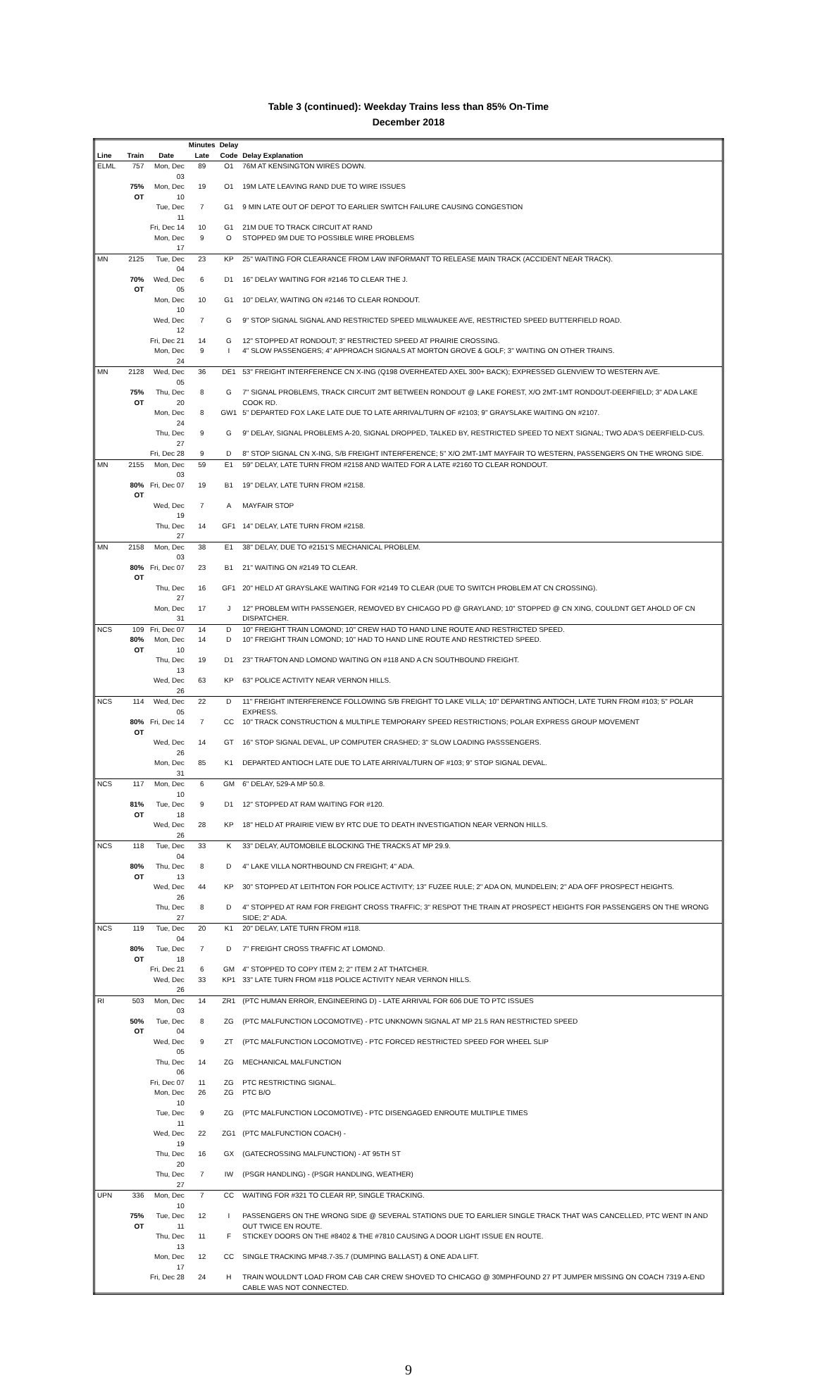Table 3 (continued): Weekday Trains less than 85% On-Time
December 2018
| | | | Minutes | Delay | |
| --- | --- | --- | --- | --- | --- |
| Line | Train | Date | Late | Code | Delay Explanation |
| ELML | 757 | Mon, Dec 03 | 89 | O1 | 76M AT KENSINGTON WIRES DOWN. |
| | 75% OT | Mon, Dec 10 | 19 | O1 | 19M LATE LEAVING RAND DUE TO WIRE ISSUES |
| | | Tue, Dec 11 | 7 | G1 | 9 MIN LATE OUT OF DEPOT TO EARLIER SWITCH FAILURE CAUSING CONGESTION |
| | | Fri, Dec 14 | 10 | G1 | 21M DUE TO TRACK CIRCUIT AT RAND |
| | | Mon, Dec 17 | 9 | O | STOPPED 9M DUE TO POSSIBLE WIRE PROBLEMS |
| MN | 2125 | Tue, Dec 04 | 23 | KP | 25" WAITING FOR CLEARANCE FROM LAW INFORMANT TO RELEASE MAIN TRACK (ACCIDENT NEAR TRACK). |
| | 70% OT | Wed, Dec 05 | 6 | D1 | 16" DELAY WAITING FOR #2146 TO CLEAR THE J. |
| | | Mon, Dec 10 | 10 | G1 | 10" DELAY, WAITING ON #2146 TO CLEAR RONDOUT. |
| | | Wed, Dec 12 | 7 | G | 9" STOP SIGNAL SIGNAL AND RESTRICTED SPEED MILWAUKEE AVE, RESTRICTED SPEED BUTTERFIELD ROAD. |
| | | Fri, Dec 21 | 14 | G | 12" STOPPED AT RONDOUT; 3" RESTRICTED SPEED AT PRAIRIE CROSSING. |
| | | Mon, Dec 24 | 9 | I | 4" SLOW PASSENGERS; 4" APPROACH SIGNALS AT MORTON GROVE & GOLF; 3" WAITING ON OTHER TRAINS. |
| MN | 2128 | Wed, Dec 05 | 36 | DE1 | 53" FREIGHT INTERFERENCE CN X-ING (Q198 OVERHEATED AXEL 300+ BACK); EXPRESSED GLENVIEW TO WESTERN AVE. |
| | 75% OT | Thu, Dec 20 | 8 | G | 7" SIGNAL PROBLEMS, TRACK CIRCUIT 2MT BETWEEN RONDOUT @ LAKE FOREST, X/O 2MT-1MT RONDOUT-DEERFIELD; 3" ADA LAKE COOK RD. |
| | | Mon, Dec 24 | 8 | GW1 | 5" DEPARTED FOX LAKE LATE DUE TO LATE ARRIVAL/TURN OF #2103; 9" GRAYSLAKE WAITING ON #2107. |
| | | Thu, Dec 27 | 9 | G | 9" DELAY, SIGNAL PROBLEMS A-20, SIGNAL DROPPED, TALKED BY, RESTRICTED SPEED TO NEXT SIGNAL; TWO ADA'S DEERFIELD-CUS. |
| | | Fri, Dec 28 | 9 | D | 8" STOP SIGNAL CN X-ING, S/B FREIGHT INTERFERENCE; 5" X/O 2MT-1MT MAYFAIR TO WESTERN, PASSENGERS ON THE WRONG SIDE. |
| MN | 2155 | Mon, Dec 03 | 59 | E1 | 59" DELAY, LATE TURN FROM #2158 AND WAITED FOR A LATE #2160 TO CLEAR RONDOUT. |
| | 80% OT | Fri, Dec 07 | 19 | B1 | 19" DELAY, LATE TURN FROM #2158. |
| | | Wed, Dec 19 | 7 | A | MAYFAIR STOP |
| | | Thu, Dec 27 | 14 | GF1 | 14" DELAY, LATE TURN FROM #2158. |
| MN | 2158 | Mon, Dec 03 | 38 | E1 | 38" DELAY, DUE TO #2151'S MECHANICAL PROBLEM. |
| | 80% OT | Fri, Dec 07 | 23 | B1 | 21" WAITING ON #2149 TO CLEAR. |
| | | Thu, Dec 27 | 16 | GF1 | 20" HELD AT GRAYSLAKE WAITING FOR #2149 TO CLEAR (DUE TO SWITCH PROBLEM AT CN CROSSING). |
| | | Mon, Dec 31 | 17 | J | 12" PROBLEM WITH PASSENGER, REMOVED BY CHICAGO PD @ GRAYLAND; 10" STOPPED @ CN XING, COULDNT GET AHOLD OF CN DISPATCHER. |
| NCS | 109 | Fri, Dec 07 | 14 | D | 10" FREIGHT TRAIN LOMOND; 10" CREW HAD TO HAND LINE ROUTE AND RESTRICTED SPEED. |
| | 80% OT | Mon, Dec 10 | 14 | D | 10" FREIGHT TRAIN LOMOND; 10" HAD TO HAND LINE ROUTE AND RESTRICTED SPEED. |
| | | Thu, Dec 13 | 19 | D1 | 23" TRAFTON AND LOMOND WAITING ON #118 AND A CN SOUTHBOUND FREIGHT. |
| | | Wed, Dec 26 | 63 | KP | 63" POLICE ACTIVITY NEAR VERNON HILLS. |
| NCS | 114 | Wed, Dec 05 | 22 | D | 11" FREIGHT INTERFERENCE FOLLOWING S/B FREIGHT TO LAKE VILLA; 10" DEPARTING ANTIOCH, LATE TURN FROM #103; 5" POLAR EXPRESS. |
| | 80% OT | Fri, Dec 14 | 7 | CC | 10" TRACK CONSTRUCTION & MULTIPLE TEMPORARY SPEED RESTRICTIONS; POLAR EXPRESS GROUP MOVEMENT |
| | | Wed, Dec 26 | 14 | GT | 16" STOP SIGNAL DEVAL, UP COMPUTER CRASHED; 3" SLOW LOADING PASSSENGERS. |
| | | Mon, Dec 31 | 85 | K1 | DEPARTED ANTIOCH LATE DUE TO LATE ARRIVAL/TURN OF #103; 9" STOP SIGNAL DEVAL. |
| NCS | 117 | Mon, Dec 10 | 6 | GM | 6" DELAY, 529-A MP 50.8. |
| | 81% OT | Tue, Dec 18 | 9 | D1 | 12" STOPPED AT RAM WAITING FOR #120. |
| | | Wed, Dec 26 | 28 | KP | 18" HELD AT PRAIRIE VIEW BY RTC DUE TO DEATH INVESTIGATION NEAR VERNON HILLS. |
| NCS | 118 | Tue, Dec 04 | 33 | K | 33" DELAY, AUTOMOBILE BLOCKING THE TRACKS AT MP 29.9. |
| | 80% OT | Thu, Dec 13 | 8 | D | 4" LAKE VILLA NORTHBOUND CN FREIGHT; 4" ADA. |
| | | Wed, Dec 26 | 44 | KP | 30" STOPPED AT LEITHTON FOR POLICE ACTIVITY; 13" FUZEE RULE; 2" ADA ON, MUNDELEIN; 2" ADA OFF PROSPECT HEIGHTS. |
| | | Thu, Dec 27 | 8 | D | 4" STOPPED AT RAM FOR FREIGHT CROSS TRAFFIC; 3" RESPOT THE TRAIN AT PROSPECT HEIGHTS FOR PASSENGERS ON THE WRONG SIDE; 2" ADA. |
| NCS | 119 | Tue, Dec 04 | 20 | K1 | 20" DELAY, LATE TURN FROM #118. |
| | 80% OT | Tue, Dec 18 | 7 | D | 7" FREIGHT CROSS TRAFFIC AT LOMOND. |
| | | Fri, Dec 21 | 6 | GM | 4" STOPPED TO COPY ITEM 2; 2" ITEM 2 AT THATCHER. |
| | | Wed, Dec 26 | 33 | KP1 | 33" LATE TURN FROM #118 POLICE ACTIVITY NEAR VERNON HILLS. |
| RI | 503 | Mon, Dec 03 | 14 | ZR1 | (PTC HUMAN ERROR, ENGINEERING D) - LATE ARRIVAL FOR 606 DUE TO PTC ISSUES |
| | 50% OT | Tue, Dec 04 | 8 | ZG | (PTC MALFUNCTION LOCOMOTIVE) - PTC UNKNOWN SIGNAL AT MP 21.5 RAN RESTRICTED SPEED |
| | | Wed, Dec 05 | 9 | ZT | (PTC MALFUNCTION LOCOMOTIVE) - PTC FORCED RESTRICTED SPEED FOR WHEEL SLIP |
| | | Thu, Dec 06 | 14 | ZG | MECHANICAL MALFUNCTION |
| | | Fri, Dec 07 | 11 | ZG | PTC RESTRICTING SIGNAL. |
| | | Mon, Dec 10 | 26 | ZG | PTC B/O |
| | | Tue, Dec 11 | 9 | ZG | (PTC MALFUNCTION LOCOMOTIVE) - PTC DISENGAGED ENROUTE MULTIPLE TIMES |
| | | Wed, Dec 19 | 22 | ZG1 | (PTC MALFUNCTION COACH) - |
| | | Thu, Dec 20 | 16 | GX | (GATECROSSING MALFUNCTION) - AT 95TH ST |
| | | Thu, Dec 27 | 7 | IW | (PSGR HANDLING) - (PSGR HANDLING, WEATHER) |
| UPN | 336 | Mon, Dec 10 | 7 | CC | WAITING FOR #321 TO CLEAR RP, SINGLE TRACKING. |
| | 75% OT | Tue, Dec 11 | 12 | I | PASSENGERS ON THE WRONG SIDE @ SEVERAL STATIONS DUE TO EARLIER SINGLE TRACK THAT WAS CANCELLED, PTC WENT IN AND OUT TWICE EN ROUTE. |
| | | Thu, Dec 13 | 11 | F | STICKEY DOORS ON THE #8402 & THE #7810 CAUSING A DOOR LIGHT ISSUE EN ROUTE. |
| | | Mon, Dec 17 | 12 | CC | SINGLE TRACKING MP48.7-35.7 (DUMPING BALLAST) & ONE ADA LIFT. |
| | | Fri, Dec 28 | 24 | H | TRAIN WOULDN'T LOAD FROM CAB CAR CREW SHOVED TO CHICAGO @ 30MPHFOUND 27 PT JUMPER MISSING ON COACH 7319 A-END CABLE WAS NOT CONNECTED. |
9